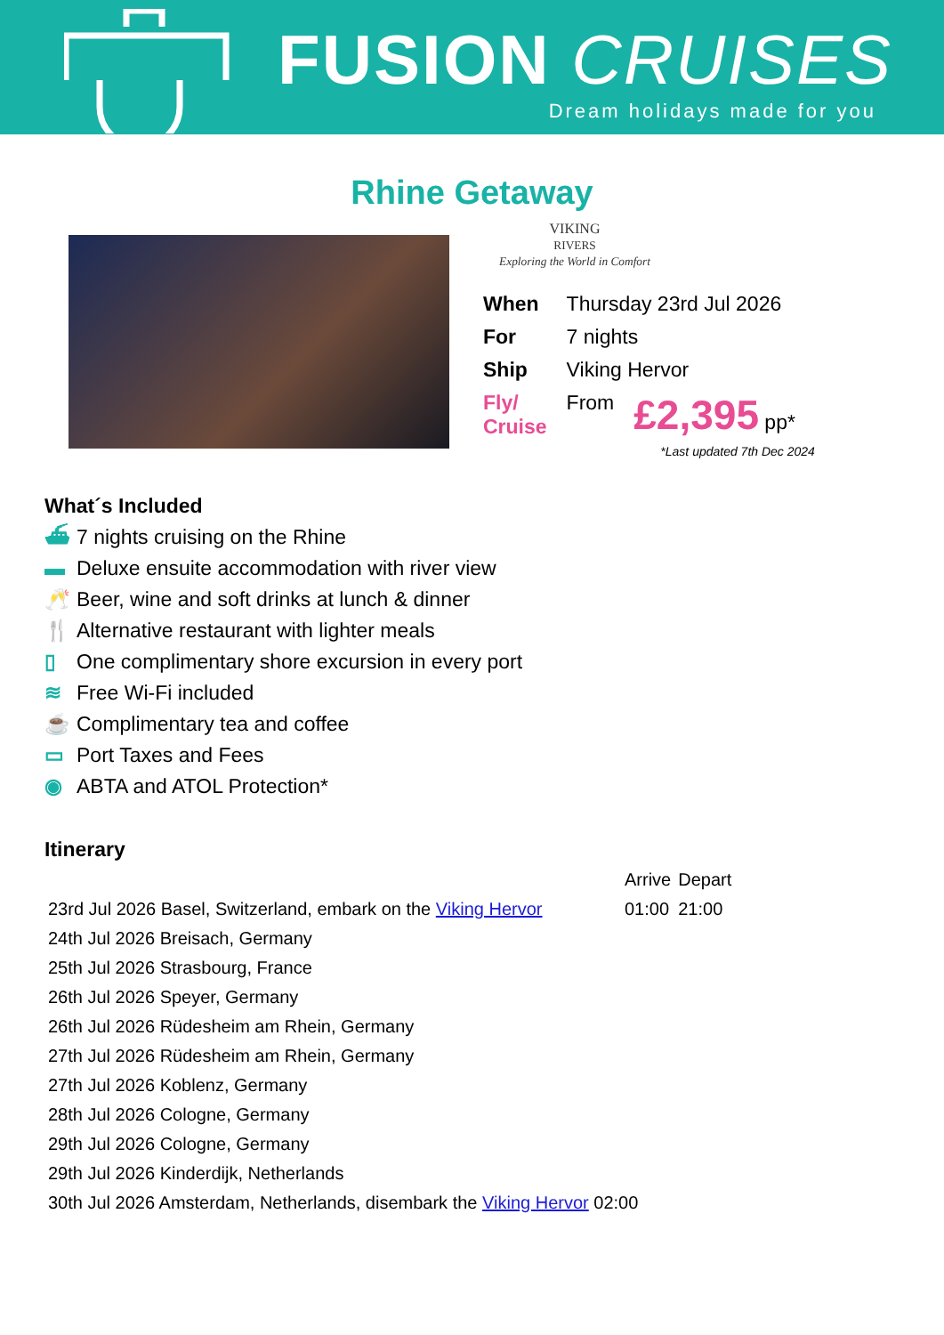FUSION CRUISES
Dream holidays made for you
Rhine Getaway
VIKING
RIVERS
Exploring the World in Comfort
| When | Thursday 23rd Jul 2026 | |
| For | 7 nights | |
| Ship | Viking Hervor | |
| Fly/ Cruise | From | £2,395 pp* |
*Last updated 7th Dec 2024
What´s Included
⛴ 7 nights cruising on the Rhine
▬ Deluxe ensuite accommodation with river view
🥂 Beer, wine and soft drinks at lunch & dinner
🍴 Alternative restaurant with lighter meals
▯ One complimentary shore excursion in every port
≋ Free Wi-Fi included
☕ Complimentary tea and coffee
▭ Port Taxes and Fees
◉ ABTA and ATOL Protection*
Itinerary
| | Arrive | Depart |
| 23rd Jul 2026 Basel, Switzerland, embark on the Viking Hervor | 01:00 | 21:00 |
| 24th Jul 2026 Breisach, Germany | | |
| 25th Jul 2026 Strasbourg, France | | |
| 26th Jul 2026 Speyer, Germany | | |
| 26th Jul 2026 Rüdesheim am Rhein, Germany | | |
| 27th Jul 2026 Rüdesheim am Rhein, Germany | | |
| 27th Jul 2026 Koblenz, Germany | | |
| 28th Jul 2026 Cologne, Germany | | |
| 29th Jul 2026 Cologne, Germany | | |
| 29th Jul 2026 Kinderdijk, Netherlands | | |
| 30th Jul 2026 Amsterdam, Netherlands, disembark the Viking Hervor 02:00 | | |